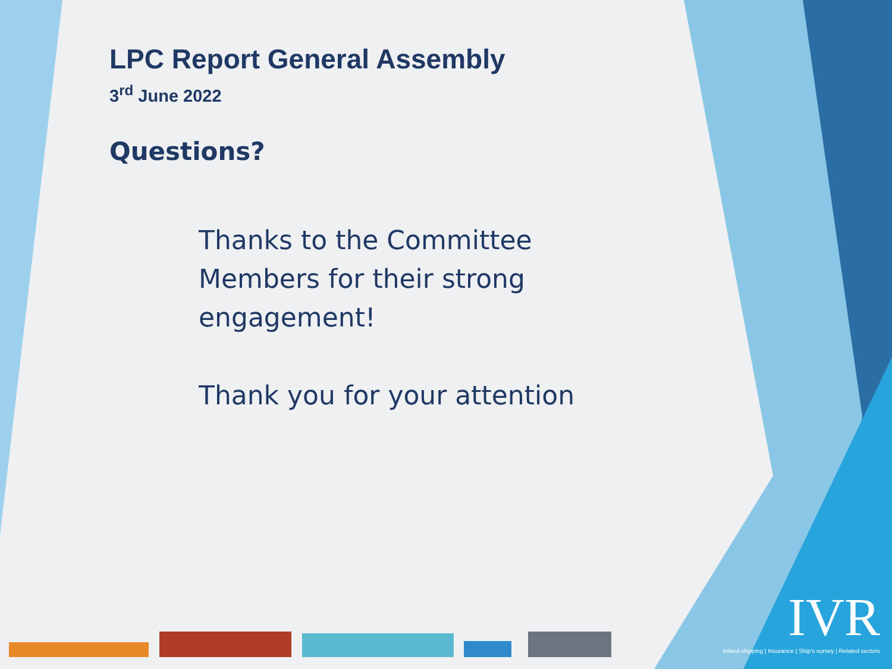LPC Report General Assembly
3<sup>rd</sup> June 2022
Questions?
Thanks to the Committee Members for their strong engagement!
Thank you for your attention
IVR
Inland shipping | Insurance | Ship's survey | Related sectors